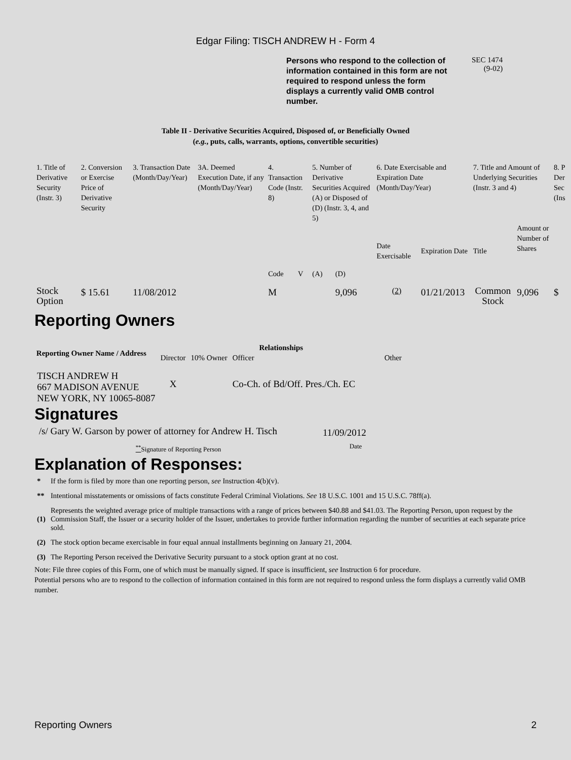Edgar Filing: TISCH ANDREW H - Form 4
Persons who respond to the collection of information contained in this form are not required to respond unless the form displays a currently valid OMB control number.
SEC 1474
(9-02)
Table II - Derivative Securities Acquired, Disposed of, or Beneficially Owned
(e.g., puts, calls, warrants, options, convertible securities)
| 1. Title of Derivative Security (Instr. 3) | 2. Conversion or Exercise Price of Derivative Security | 3. Transaction Date (Month/Day/Year) | 3A. Deemed Execution Date, if any (Month/Day/Year) | 4. Transaction Code (Instr. 8) | | 5. Number of Derivative Securities Acquired (A) or Disposed of (D) (Instr. 3, 4, and 5) | | 6. Date Exercisable and Expiration Date (Month/Day/Year) | | 7. Title and Amount of Underlying Securities (Instr. 3 and 4) | | 8. P Der Sec (Ins |
| | | | | Code | V | (A) | (D) | Date Exercisable | Expiration Date | Title | Amount or Number of Shares | |
| Stock Option | $ 15.61 | 11/08/2012 | | M | | | 9,096 | <sup>(2)</sup> | 01/21/2013 | Common Stock | 9,096 | $ |
Reporting Owners
| Reporting Owner Name / Address | Relationships | | | |
| --- | --- | --- | --- | --- |
| | Director | 10% Owner | Officer | Other |
| TISCH ANDREW H 667 MADISON AVENUE NEW YORK, NY 10065-8087 | X | | Co-Ch. of Bd/Off. Pres./Ch. EC | |
Signatures
| /s/ Gary W. Garson by power of attorney for Andrew H. Tisch | 11/09/2012 |
| <sup>**</sup> Signature of Reporting Person | Date |
Explanation of Responses:
| * | If the form is filed by more than one reporting person, see Instruction 4(b)(v). |
| ** | Intentional misstatements or omissions of facts constitute Federal Criminal Violations. See 18 U.S.C. 1001 and 15 U.S.C. 78ff(a). |
| (1) | Represents the weighted average price of multiple transactions with a range of prices between $40.88 and $41.03. The Reporting Person, upon request by the Commission Staff, the Issuer or a security holder of the Issuer, undertakes to provide further information regarding the number of securities at each separate price sold. |
| (2) | The stock option became exercisable in four equal annual installments beginning on January 21, 2004. |
| (3) | The Reporting Person received the Derivative Security pursuant to a stock option grant at no cost. |
Note: File three copies of this Form, one of which must be manually signed. If space is insufficient, see Instruction 6 for procedure.
Potential persons who are to respond to the collection of information contained in this form are not required to respond unless the form displays a currently valid OMB number.
Reporting Owners 2